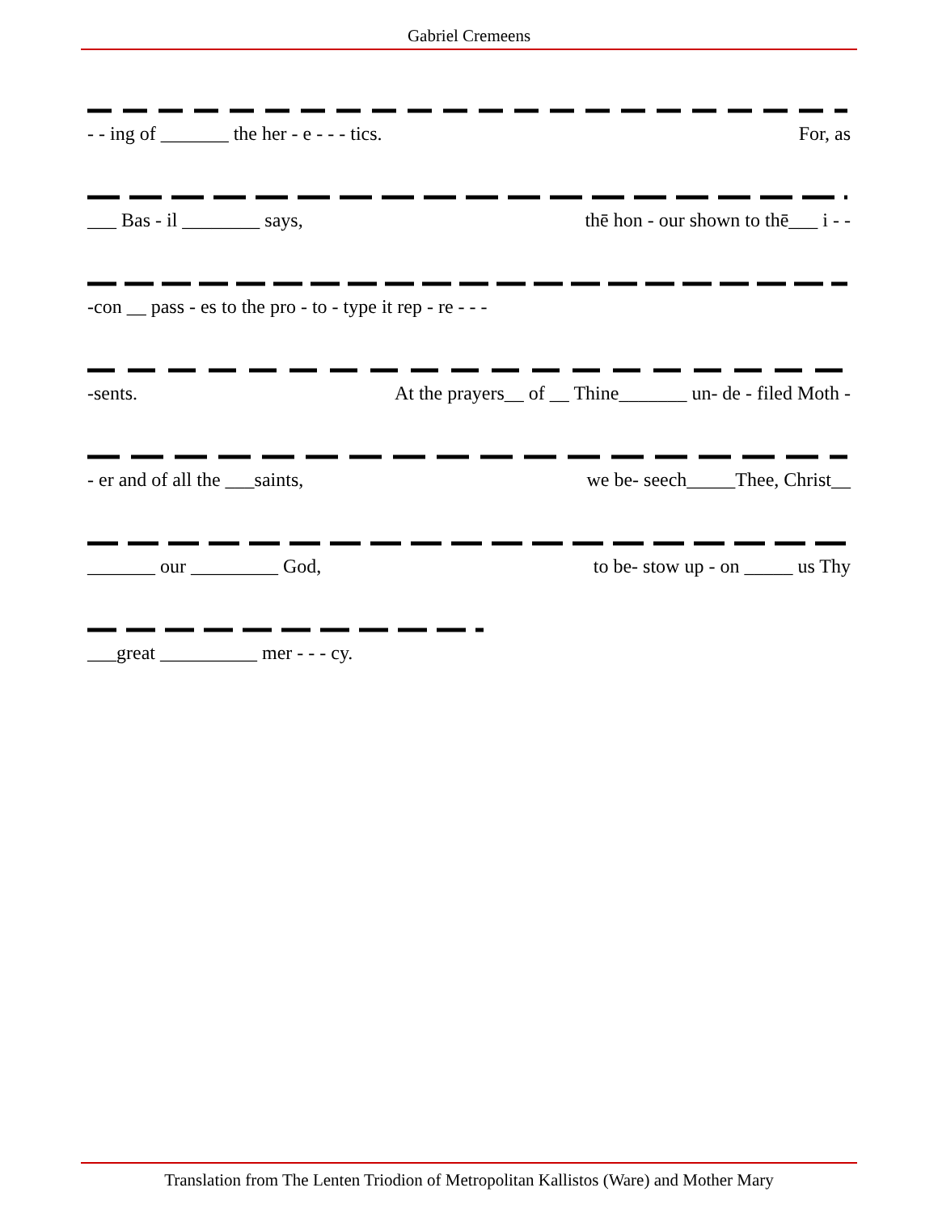Gabriel Cremeens
- - ing of _______ the her - e - - - tics. For, as
___ Bas - il ________ says, thē hon - our shown to thē___ i - -
-con __ pass - es to the pro - to - type it rep - re - - -
-sents. At the prayers__ of __ Thine_______ un- de - filed Moth -
- er and of all the ___saints, we be- seech_____Thee, Christ__
_______ our _________ God, to be- stow up - on _____ us Thy
___great __________ mer - - - cy.
Translation from The Lenten Triodion of Metropolitan Kallistos (Ware) and Mother Mary